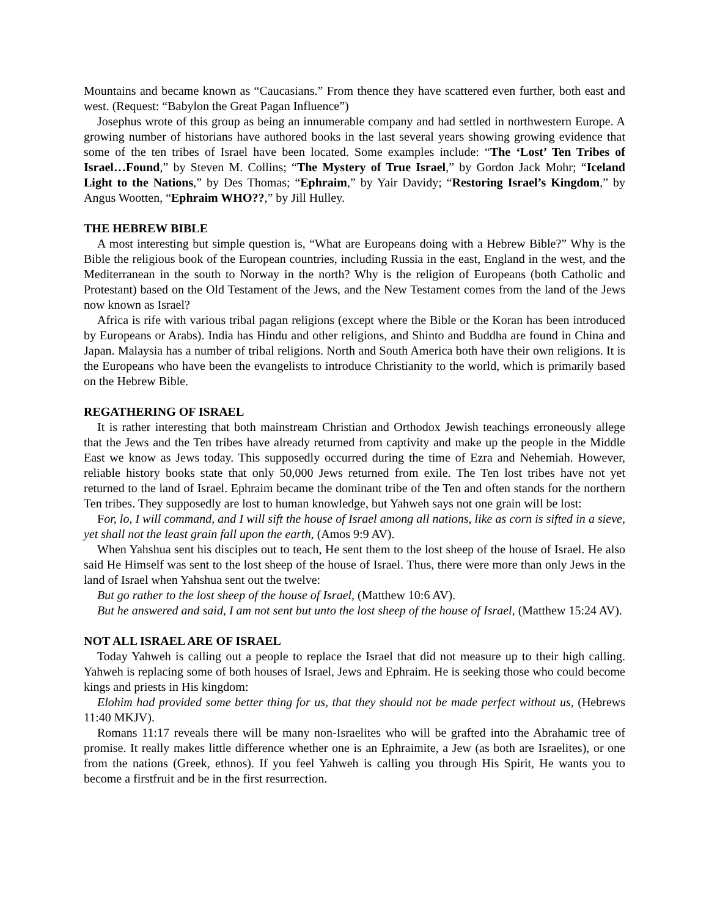Mountains and became known as “Caucasians.” From thence they have scattered even further, both east and west. (Request: “Babylon the Great Pagan Influence”)
Josephus wrote of this group as being an innumerable company and had settled in northwestern Europe. A growing number of historians have authored books in the last several years showing growing evidence that some of the ten tribes of Israel have been located. Some examples include: “The ‘Lost’ Ten Tribes of Israel…Found,” by Steven M. Collins; “The Mystery of True Israel,” by Gordon Jack Mohr; “Iceland Light to the Nations,” by Des Thomas; “Ephraim,” by Yair Davidy; “Restoring Israel’s Kingdom,” by Angus Wootten, “Ephraim WHO??,” by Jill Hulley.
THE HEBREW BIBLE
A most interesting but simple question is, “What are Europeans doing with a Hebrew Bible?” Why is the Bible the religious book of the European countries, including Russia in the east, England in the west, and the Mediterranean in the south to Norway in the north? Why is the religion of Europeans (both Catholic and Protestant) based on the Old Testament of the Jews, and the New Testament comes from the land of the Jews now known as Israel?
Africa is rife with various tribal pagan religions (except where the Bible or the Koran has been introduced by Europeans or Arabs). India has Hindu and other religions, and Shinto and Buddha are found in China and Japan. Malaysia has a number of tribal religions. North and South America both have their own religions. It is the Europeans who have been the evangelists to introduce Christianity to the world, which is primarily based on the Hebrew Bible.
REGATHERING OF ISRAEL
It is rather interesting that both mainstream Christian and Orthodox Jewish teachings erroneously allege that the Jews and the Ten tribes have already returned from captivity and make up the people in the Middle East we know as Jews today. This supposedly occurred during the time of Ezra and Nehemiah. However, reliable history books state that only 50,000 Jews returned from exile. The Ten lost tribes have not yet returned to the land of Israel. Ephraim became the dominant tribe of the Ten and often stands for the northern Ten tribes. They supposedly are lost to human knowledge, but Yahweh says not one grain will be lost:
For, lo, I will command, and I will sift the house of Israel among all nations, like as corn is sifted in a sieve, yet shall not the least grain fall upon the earth, (Amos 9:9 AV).
When Yahshua sent his disciples out to teach, He sent them to the lost sheep of the house of Israel. He also said He Himself was sent to the lost sheep of the house of Israel. Thus, there were more than only Jews in the land of Israel when Yahshua sent out the twelve:
But go rather to the lost sheep of the house of Israel, (Matthew 10:6 AV).
But he answered and said, I am not sent but unto the lost sheep of the house of Israel, (Matthew 15:24 AV).
NOT ALL ISRAEL ARE OF ISRAEL
Today Yahweh is calling out a people to replace the Israel that did not measure up to their high calling. Yahweh is replacing some of both houses of Israel, Jews and Ephraim. He is seeking those who could become kings and priests in His kingdom:
Elohim had provided some better thing for us, that they should not be made perfect without us, (Hebrews 11:40 MKJV).
Romans 11:17 reveals there will be many non-Israelites who will be grafted into the Abrahamic tree of promise. It really makes little difference whether one is an Ephraimite, a Jew (as both are Israelites), or one from the nations (Greek, ethnos). If you feel Yahweh is calling you through His Spirit, He wants you to become a firstfruit and be in the first resurrection.